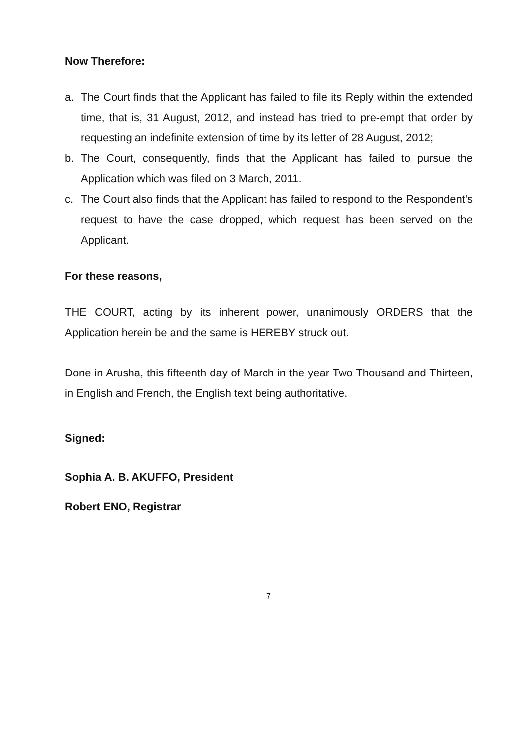Now Therefore:
a. The Court finds that the Applicant has failed to file its Reply within the extended time, that is, 31 August, 2012, and instead has tried to pre-empt that order by requesting an indefinite extension of time by its letter of 28 August, 2012;
b. The Court, consequently, finds that the Applicant has failed to pursue the Application which was filed on 3 March, 2011.
c. The Court also finds that the Applicant has failed to respond to the Respondent's request to have the case dropped, which request has been served on the Applicant.
For these reasons,
THE COURT, acting by its inherent power, unanimously ORDERS that the Application herein be and the same is HEREBY struck out.
Done in Arusha, this fifteenth day of March in the year Two Thousand and Thirteen, in English and French, the English text being authoritative.
Signed:
Sophia A. B. AKUFFO, President
Robert ENO, Registrar
7